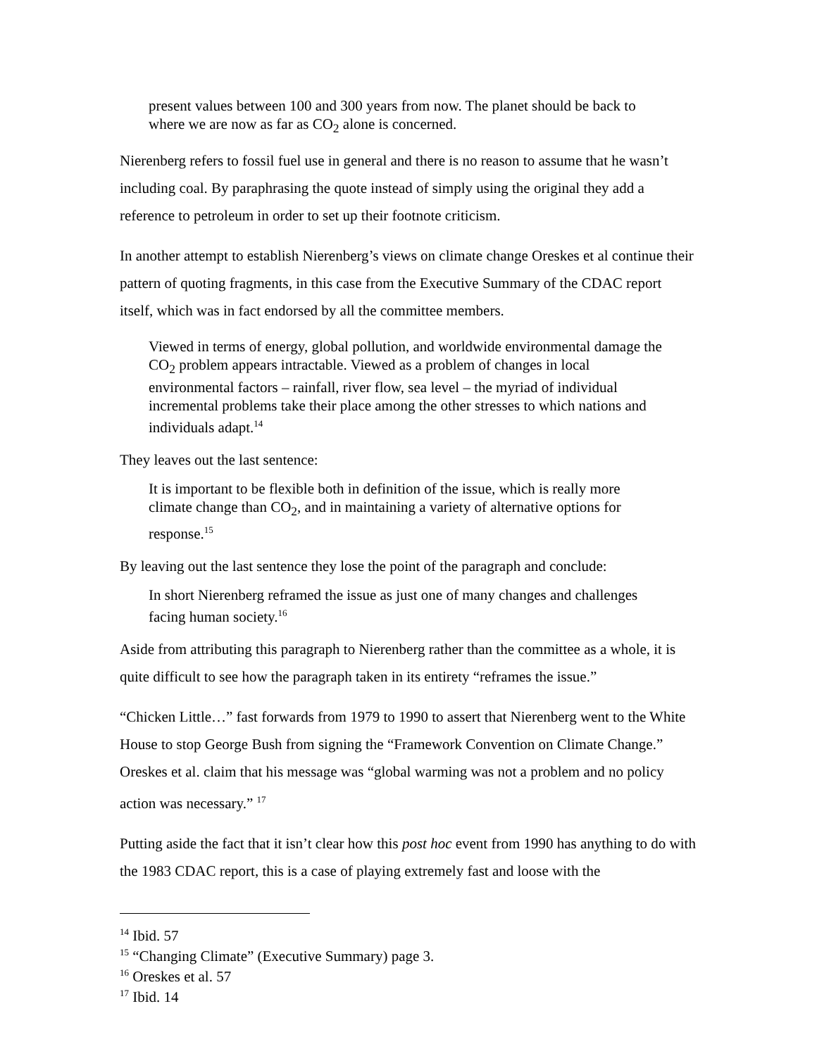present values between 100 and 300 years from now. The planet should be back to where we are now as far as CO<sub>2</sub> alone is concerned.
Nierenberg refers to fossil fuel use in general and there is no reason to assume that he wasn’t including coal. By paraphrasing the quote instead of simply using the original they add a reference to petroleum in order to set up their footnote criticism.
In another attempt to establish Nierenberg’s views on climate change Oreskes et al continue their pattern of quoting fragments, in this case from the Executive Summary of the CDAC report itself, which was in fact endorsed by all the committee members.
Viewed in terms of energy, global pollution, and worldwide environmental damage the CO<sub>2</sub> problem appears intractable. Viewed as a problem of changes in local environmental factors – rainfall, river flow, sea level – the myriad of individual incremental problems take their place among the other stresses to which nations and individuals adapt.<sup>14</sup>
They leaves out the last sentence:
It is important to be flexible both in definition of the issue, which is really more climate change than CO<sub>2</sub>, and in maintaining a variety of alternative options for response.<sup>15</sup>
By leaving out the last sentence they lose the point of the paragraph and conclude:
In short Nierenberg reframed the issue as just one of many changes and challenges facing human society.<sup>16</sup>
Aside from attributing this paragraph to Nierenberg rather than the committee as a whole, it is quite difficult to see how the paragraph taken in its entirety “reframes the issue.”
“Chicken Little…” fast forwards from 1979 to 1990 to assert that Nierenberg went to the White House to stop George Bush from signing the “Framework Convention on Climate Change.” Oreskes et al. claim that his message was “global warming was not a problem and no policy action was necessary.” <sup>17</sup>
Putting aside the fact that it isn’t clear how this post hoc event from 1990 has anything to do with the 1983 CDAC report, this is a case of playing extremely fast and loose with the
<sup>14</sup> Ibid. 57
<sup>15</sup> “Changing Climate” (Executive Summary) page 3.
<sup>16</sup> Oreskes et al. 57
<sup>17</sup> Ibid. 14